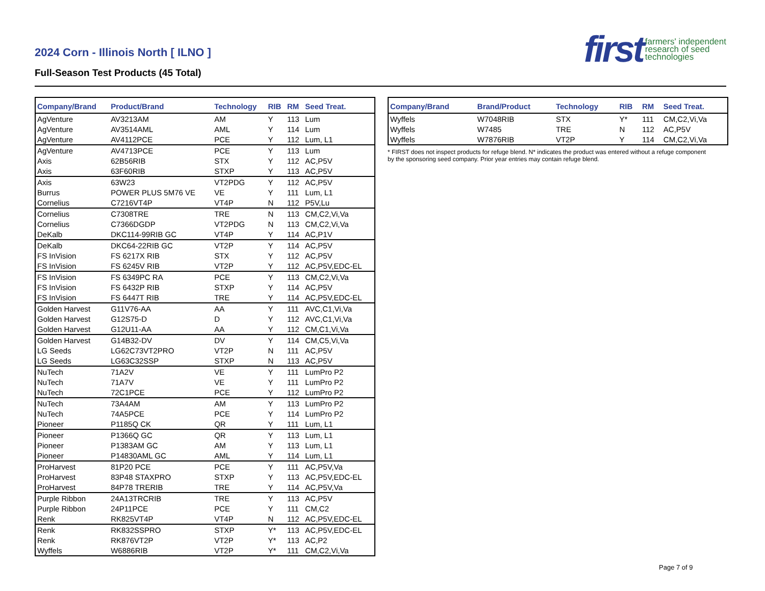2024 Corn - Illinois North [ ILNO ]
Full-Season Test Products (45 Total)
first farmers' independent
research of seed
technologies
| Company/Brand | Product/Brand | Technology | RIB | RM | Seed Treat. |
| --- | --- | --- | --- | --- | --- |
| AgVenture | AV3213AM | AM | Y | 113 | Lum |
| AgVenture | AV3514AML | AML | Y | 114 | Lum |
| AgVenture | AV4112PCE | PCE | Y | 112 | Lum, L1 |
| AgVenture | AV4713PCE | PCE | Y | 113 | Lum |
| Axis | 62B56RIB | STX | Y | 112 | AC,P5V |
| Axis | 63F60RIB | STXP | Y | 113 | AC,P5V |
| Axis | 63W23 | VT2PDG | Y | 112 | AC,P5V |
| Burrus | POWER PLUS 5M76 VE | VE | Y | 111 | Lum, L1 |
| Cornelius | C7216VT4P | VT4P | N | 112 | P5V,Lu |
| Cornelius | C7308TRE | TRE | N | 113 | CM,C2,Vi,Va |
| Cornelius | C7366DGDP | VT2PDG | N | 113 | CM,C2,Vi,Va |
| DeKalb | DKC114-99RIB GC | VT4P | Y | 114 | AC,P1V |
| DeKalb | DKC64-22RIB GC | VT2P | Y | 114 | AC,P5V |
| FS InVision | FS 6217X RIB | STX | Y | 112 | AC,P5V |
| FS InVision | FS 6245V RIB | VT2P | Y | 112 | AC,P5V,EDC-EL |
| FS InVision | FS 6349PC RA | PCE | Y | 113 | CM,C2,Vi,Va |
| FS InVision | FS 6432P RIB | STXP | Y | 114 | AC,P5V |
| FS InVision | FS 6447T RIB | TRE | Y | 114 | AC,P5V,EDC-EL |
| Golden Harvest | G11V76-AA | AA | Y | 111 | AVC,C1,Vi,Va |
| Golden Harvest | G12S75-D | D | Y | 112 | AVC,C1,Vi,Va |
| Golden Harvest | G12U11-AA | AA | Y | 112 | CM,C1,Vi,Va |
| Golden Harvest | G14B32-DV | DV | Y | 114 | CM,C5,Vi,Va |
| LG Seeds | LG62C73VT2PRO | VT2P | N | 111 | AC,P5V |
| LG Seeds | LG63C32SSP | STXP | N | 113 | AC,P5V |
| NuTech | 71A2V | VE | Y | 111 | LumPro P2 |
| NuTech | 71A7V | VE | Y | 111 | LumPro P2 |
| NuTech | 72C1PCE | PCE | Y | 112 | LumPro P2 |
| NuTech | 73A4AM | AM | Y | 113 | LumPro P2 |
| NuTech | 74A5PCE | PCE | Y | 114 | LumPro P2 |
| Pioneer | P1185Q CK | QR | Y | 111 | Lum, L1 |
| Pioneer | P1366Q GC | QR | Y | 113 | Lum, L1 |
| Pioneer | P1383AM GC | AM | Y | 113 | Lum, L1 |
| Pioneer | P14830AML GC | AML | Y | 114 | Lum, L1 |
| ProHarvest | 81P20 PCE | PCE | Y | 111 | AC,P5V,Va |
| ProHarvest | 83P48 STAXPRO | STXP | Y | 113 | AC,P5V,EDC-EL |
| ProHarvest | 84P78 TRERIB | TRE | Y | 114 | AC,P5V,Va |
| Purple Ribbon | 24A13TRCRIB | TRE | Y | 113 | AC,P5V |
| Purple Ribbon | 24P11PCE | PCE | Y | 111 | CM,C2 |
| Renk | RK825VT4P | VT4P | N | 112 | AC,P5V,EDC-EL |
| Renk | RK832SSPRO | STXP | Y* | 113 | AC,P5V,EDC-EL |
| Renk | RK876VT2P | VT2P | Y* | 113 | AC,P2 |
| Wyffels | W6886RIB | VT2P | Y* | 111 | CM,C2,Vi,Va |
| Company/Brand | Brand/Product | Technology | RIB | RM | Seed Treat. |
| --- | --- | --- | --- | --- | --- |
| Wyffels | W7048RIB | STX | Y* | 111 | CM,C2,Vi,Va |
| Wyffels | W7485 | TRE | N | 112 | AC,P5V |
| Wyffels | W7876RIB | VT2P | Y | 114 | CM,C2,Vi,Va |
* FIRST does not inspect products for refuge blend. N* indicates the product was entered without a refuge component by the sponsoring seed company. Prior year entries may contain refuge blend.
Page 7 of 9